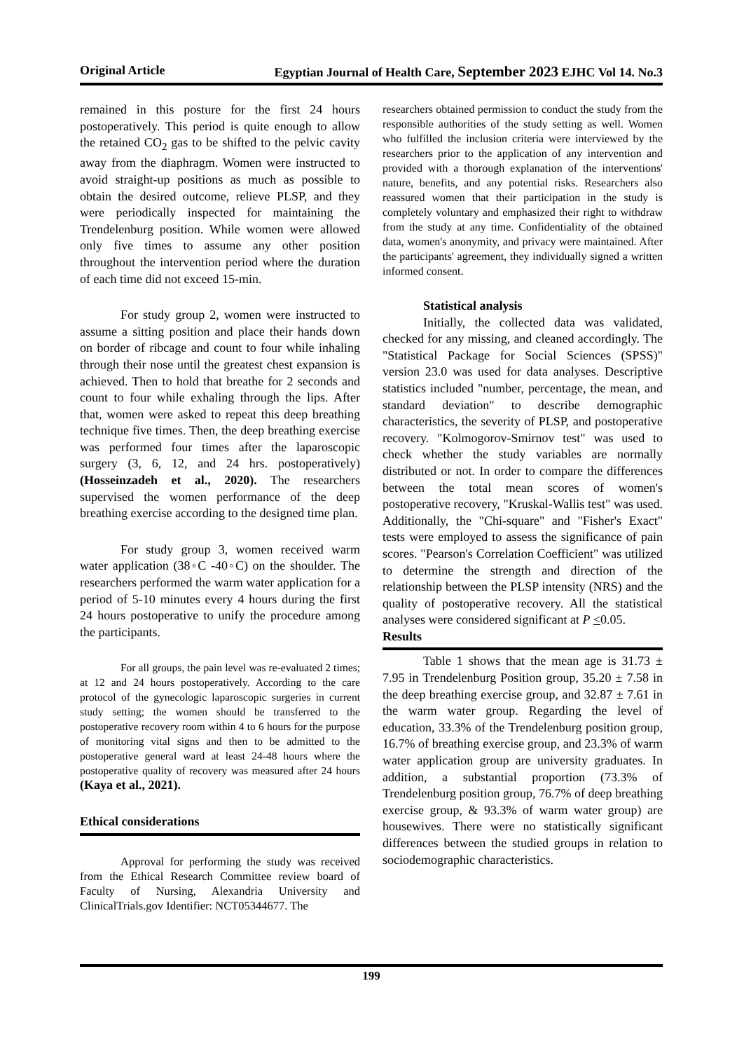Original Article Egyptian Journal of Health Care, September 2023 EJHC Vol 14. No.3
remained in this posture for the first 24 hours postoperatively. This period is quite enough to allow the retained CO<sub>2</sub> gas to be shifted to the pelvic cavity away from the diaphragm. Women were instructed to avoid straight-up positions as much as possible to obtain the desired outcome, relieve PLSP, and they were periodically inspected for maintaining the Trendelenburg position. While women were allowed only five times to assume any other position throughout the intervention period where the duration of each time did not exceed 15-min.
For study group 2, women were instructed to assume a sitting position and place their hands down on border of ribcage and count to four while inhaling through their nose until the greatest chest expansion is achieved. Then to hold that breathe for 2 seconds and count to four while exhaling through the lips. After that, women were asked to repeat this deep breathing technique five times. Then, the deep breathing exercise was performed four times after the laparoscopic surgery (3, 6, 12, and 24 hrs. postoperatively) (Hosseinzadeh et al., 2020). The researchers supervised the women performance of the deep breathing exercise according to the designed time plan.
For study group 3, women received warm water application (38◦C -40◦C) on the shoulder. The researchers performed the warm water application for a period of 5-10 minutes every 4 hours during the first 24 hours postoperative to unify the procedure among the participants.
For all groups, the pain level was re-evaluated 2 times; at 12 and 24 hours postoperatively. According to the care protocol of the gynecologic laparoscopic surgeries in current study setting; the women should be transferred to the postoperative recovery room within 4 to 6 hours for the purpose of monitoring vital signs and then to be admitted to the postoperative general ward at least 24-48 hours where the postoperative quality of recovery was measured after 24 hours (Kaya et al., 2021).
Ethical considerations
Approval for performing the study was received from the Ethical Research Committee review board of Faculty of Nursing, Alexandria University and ClinicalTrials.gov Identifier: NCT05344677. The
researchers obtained permission to conduct the study from the responsible authorities of the study setting as well. Women who fulfilled the inclusion criteria were interviewed by the researchers prior to the application of any intervention and provided with a thorough explanation of the interventions' nature, benefits, and any potential risks. Researchers also reassured women that their participation in the study is completely voluntary and emphasized their right to withdraw from the study at any time. Confidentiality of the obtained data, women's anonymity, and privacy were maintained. After the participants' agreement, they individually signed a written informed consent.
Statistical analysis
Initially, the collected data was validated, checked for any missing, and cleaned accordingly. The "Statistical Package for Social Sciences (SPSS)" version 23.0 was used for data analyses. Descriptive statistics included "number, percentage, the mean, and standard deviation" to describe demographic characteristics, the severity of PLSP, and postoperative recovery. "Kolmogorov-Smirnov test" was used to check whether the study variables are normally distributed or not. In order to compare the differences between the total mean scores of women's postoperative recovery, "Kruskal-Wallis test" was used. Additionally, the "Chi-square" and "Fisher's Exact" tests were employed to assess the significance of pain scores. "Pearson's Correlation Coefficient" was utilized to determine the strength and direction of the relationship between the PLSP intensity (NRS) and the quality of postoperative recovery. All the statistical analyses were considered significant at P <0.05.
Results
Table 1 shows that the mean age is 31.73 ± 7.95 in Trendelenburg Position group, 35.20 ± 7.58 in the deep breathing exercise group, and 32.87 ± 7.61 in the warm water group. Regarding the level of education, 33.3% of the Trendelenburg position group, 16.7% of breathing exercise group, and 23.3% of warm water application group are university graduates. In addition, a substantial proportion (73.3% of Trendelenburg position group, 76.7% of deep breathing exercise group, & 93.3% of warm water group) are housewives. There were no statistically significant differences between the studied groups in relation to sociodemographic characteristics.
199